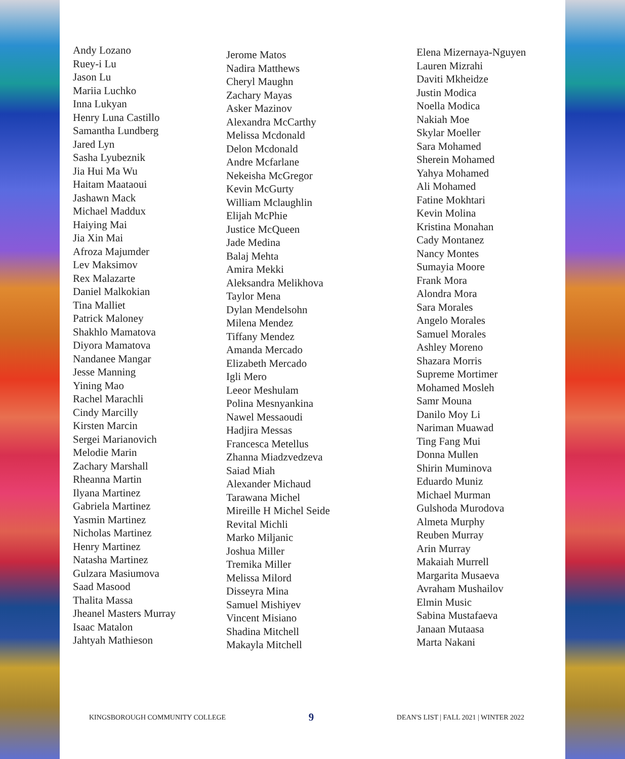Andy Lozano
Ruey-i Lu
Jason Lu
Mariia Luchko
Inna Lukyan
Henry Luna Castillo
Samantha Lundberg
Jared Lyn
Sasha Lyubeznik
Jia Hui Ma Wu
Haitam Maataoui
Jashawn Mack
Michael Maddux
Haiying Mai
Jia Xin Mai
Afroza Majumder
Lev Maksimov
Rex Malazarte
Daniel Malkokian
Tina Malliet
Patrick Maloney
Shakhlo Mamatova
Diyora Mamatova
Nandanee Mangar
Jesse Manning
Yining Mao
Rachel Marachli
Cindy Marcilly
Kirsten Marcin
Sergei Marianovich
Melodie Marin
Zachary Marshall
Rheanna Martin
Ilyana Martinez
Gabriela Martinez
Yasmin Martinez
Nicholas Martinez
Henry Martinez
Natasha Martinez
Gulzara Masiumova
Saad Masood
Thalita Massa
Jheanel Masters Murray
Isaac Matalon
Jahtyah Mathieson
Jerome Matos
Nadira Matthews
Cheryl Maughn
Zachary Mayas
Asker Mazinov
Alexandra McCarthy
Melissa Mcdonald
Delon Mcdonald
Andre Mcfarlane
Nekeisha McGregor
Kevin McGurty
William Mclaughlin
Elijah McPhie
Justice McQueen
Jade Medina
Balaj Mehta
Amira Mekki
Aleksandra Melikhova
Taylor Mena
Dylan Mendelsohn
Milena Mendez
Tiffany Mendez
Amanda Mercado
Elizabeth Mercado
Igli Mero
Leeor Meshulam
Polina Mesnyankina
Nawel Messaoudi
Hadjira Messas
Francesca Metellus
Zhanna Miadzvedzeva
Saiad Miah
Alexander Michaud
Tarawana Michel
Mireille H Michel Seide
Revital Michli
Marko Miljanic
Joshua Miller
Tremika Miller
Melissa Milord
Disseyra Mina
Samuel Mishiyev
Vincent Misiano
Shadina Mitchell
Makayla Mitchell
Elena Mizernaya-Nguyen
Lauren Mizrahi
Daviti Mkheidze
Justin Modica
Noella Modica
Nakiah Moe
Skylar Moeller
Sara Mohamed
Sherein Mohamed
Yahya Mohamed
Ali Mohamed
Fatine Mokhtari
Kevin Molina
Kristina Monahan
Cady Montanez
Nancy Montes
Sumayia Moore
Frank Mora
Alondra Mora
Sara Morales
Angelo Morales
Samuel Morales
Ashley Moreno
Shazara Morris
Supreme Mortimer
Mohamed Mosleh
Samr Mouna
Danilo Moy Li
Nariman Muawad
Ting Fang Mui
Donna Mullen
Shirin Muminova
Eduardo Muniz
Michael Murman
Gulshoda Murodova
Almeta Murphy
Reuben Murray
Arin Murray
Makaiah Murrell
Margarita Musaeva
Avraham Mushailov
Elmin Music
Sabina Mustafaeva
Janaan Mutaasa
Marta Nakani
KINGSBOROUGH COMMUNITY COLLEGE 9 DEAN'S LIST | FALL 2021 | WINTER 2022